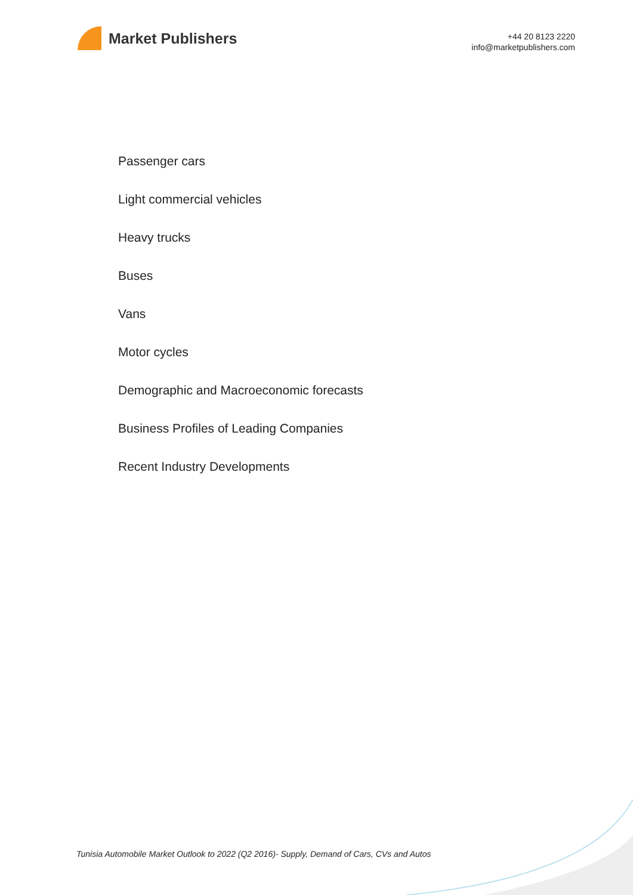Market Publishers
+44 20 8123 2220
info@marketpublishers.com
Passenger cars
Light commercial vehicles
Heavy trucks
Buses
Vans
Motor cycles
Demographic and Macroeconomic forecasts
Business Profiles of Leading Companies
Recent Industry Developments
Tunisia Automobile Market Outlook to 2022 (Q2 2016)- Supply, Demand of Cars, CVs and Autos